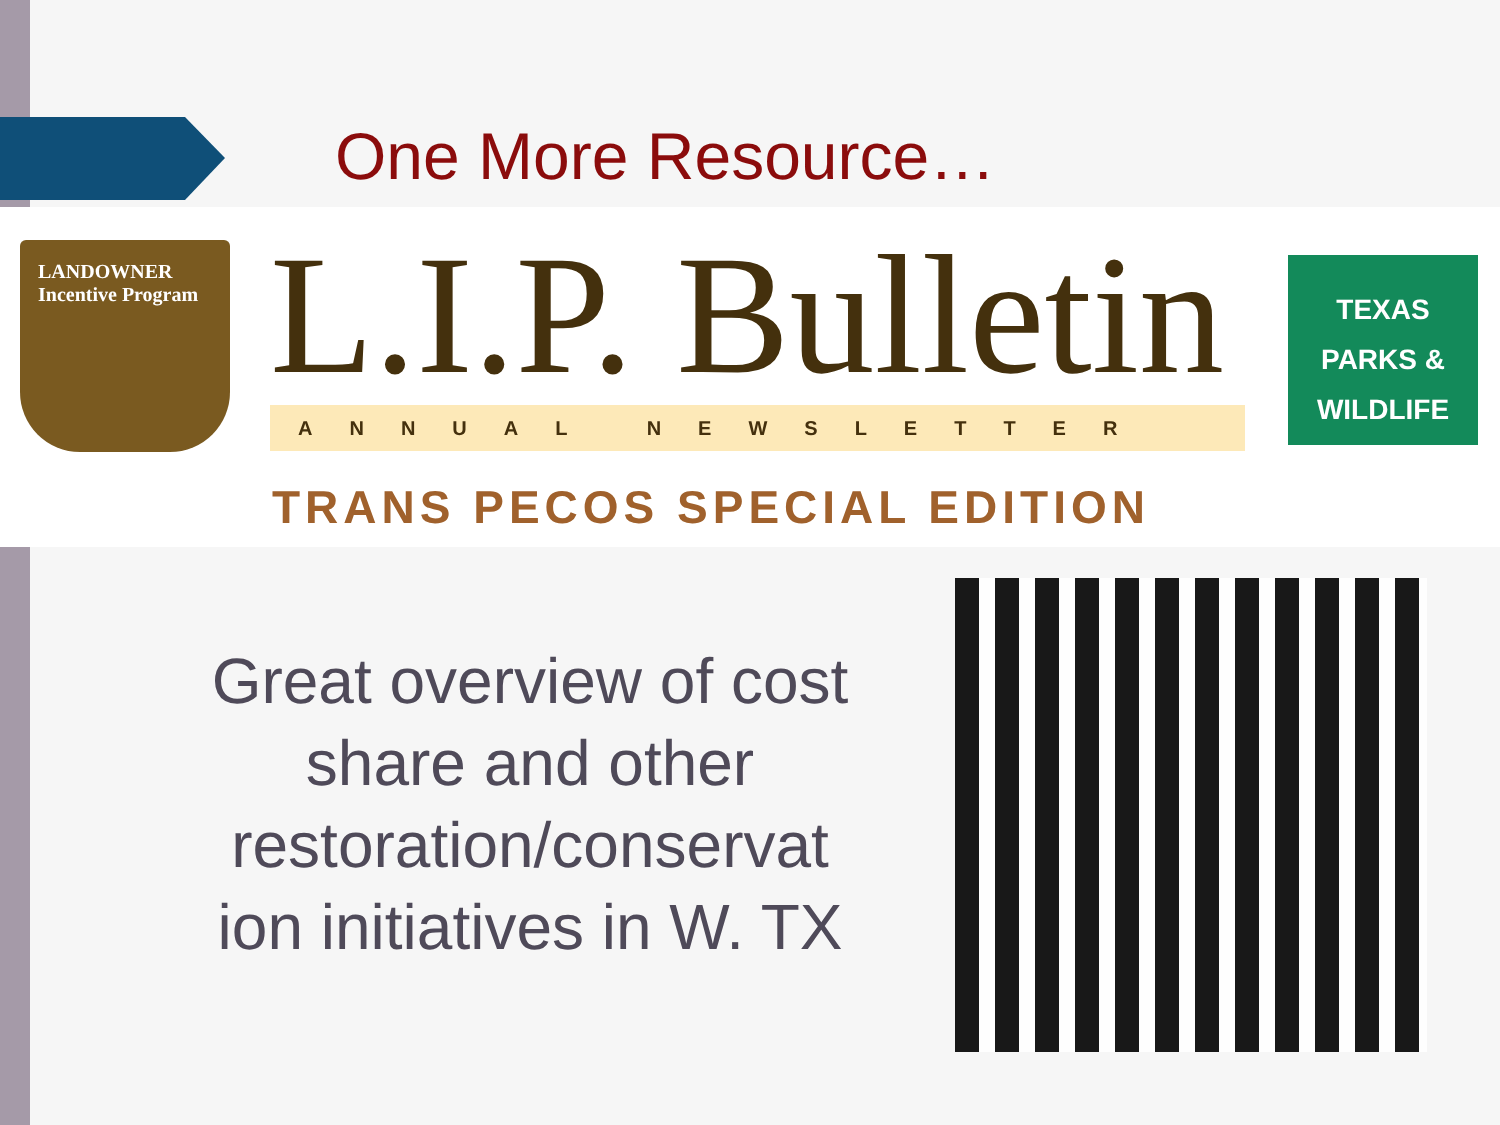One More Resource…
LANDOWNER
Incentive Program
L.I.P. Bulletin ANNUAL NEWSLETTER
TEXAS
PARKS &
WILDLIFE
TRANS PECOS SPECIAL EDITION
Great overview of cost share and other restoration/conservat ion initiatives in W. TX